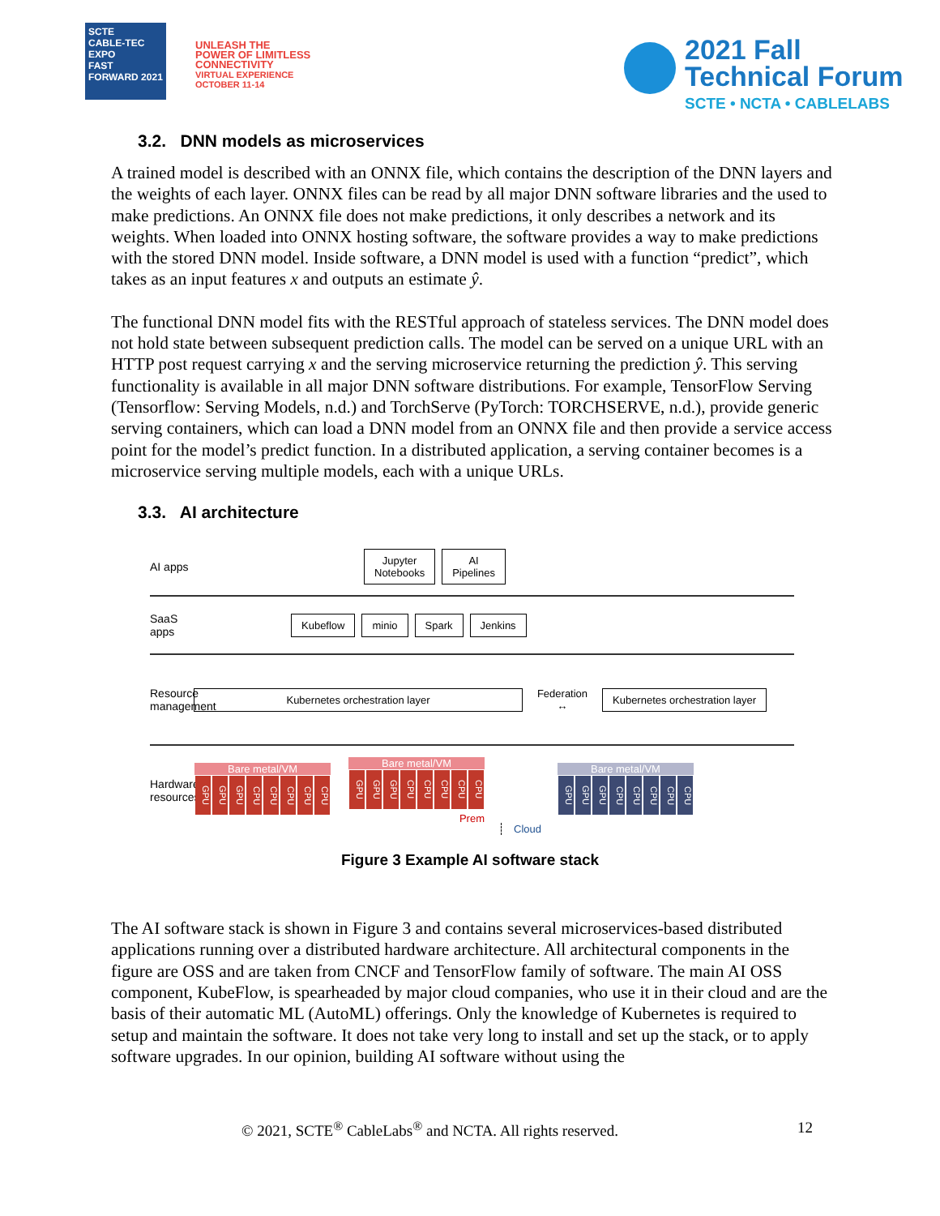SCTE
CABLE-TEC EXPO
FAST FORWARD 2021
UNLEASH THE
POWER OF LIMITLESS
CONNECTIVITY
VIRTUAL EXPERIENCE
OCTOBER 11-14
2021 Fall
Technical Forum
SCTE • NCTA • CABLELABS
3.2. DNN models as microservices
A trained model is described with an ONNX file, which contains the description of the DNN layers and the weights of each layer. ONNX files can be read by all major DNN software libraries and the used to make predictions. An ONNX file does not make predictions, it only describes a network and its weights. When loaded into ONNX hosting software, the software provides a way to make predictions with the stored DNN model. Inside software, a DNN model is used with a function “predict”, which takes as an input features x and outputs an estimate ŷ.
The functional DNN model fits with the RESTful approach of stateless services. The DNN model does not hold state between subsequent prediction calls. The model can be served on a unique URL with an HTTP post request carrying x and the serving microservice returning the prediction ŷ. This serving functionality is available in all major DNN software distributions. For example, TensorFlow Serving (Tensorflow: Serving Models, n.d.) and TorchServe (PyTorch: TORCHSERVE, n.d.), provide generic serving containers, which can load a DNN model from an ONNX file and then provide a service access point for the model’s predict function. In a distributed application, a serving container becomes is a microservice serving multiple models, each with a unique URLs.
3.3. AI architecture
AI apps
Jupyter
Notebooks
AI
Pipelines
SaaS apps
Kubeflow minio Spark Jenkins
Resource management
Kubernetes orchestration layer
Federation
↔
Kubernetes orchestration layer
Hardware resources
Bare metal/VM
GPU GPU GPU CPU CPU CPU CPU CPU
Bare metal/VM
GPU GPU GPU CPU CPU CPU CPU CPU
Prem
Cloud
Bare metal/VM
GPU GPU GPU CPU CPU CPU CPU CPU
Figure 3 Example AI software stack
The AI software stack is shown in Figure 3 and contains several microservices-based distributed applications running over a distributed hardware architecture. All architectural components in the figure are OSS and are taken from CNCF and TensorFlow family of software. The main AI OSS component, KubeFlow, is spearheaded by major cloud companies, who use it in their cloud and are the basis of their automatic ML (AutoML) offerings. Only the knowledge of Kubernetes is required to setup and maintain the software. It does not take very long to install and set up the stack, or to apply software upgrades. In our opinion, building AI software without using the
© 2021, SCTE<sup>®</sup> CableLabs<sup>®</sup> and NCTA. All rights reserved. 12